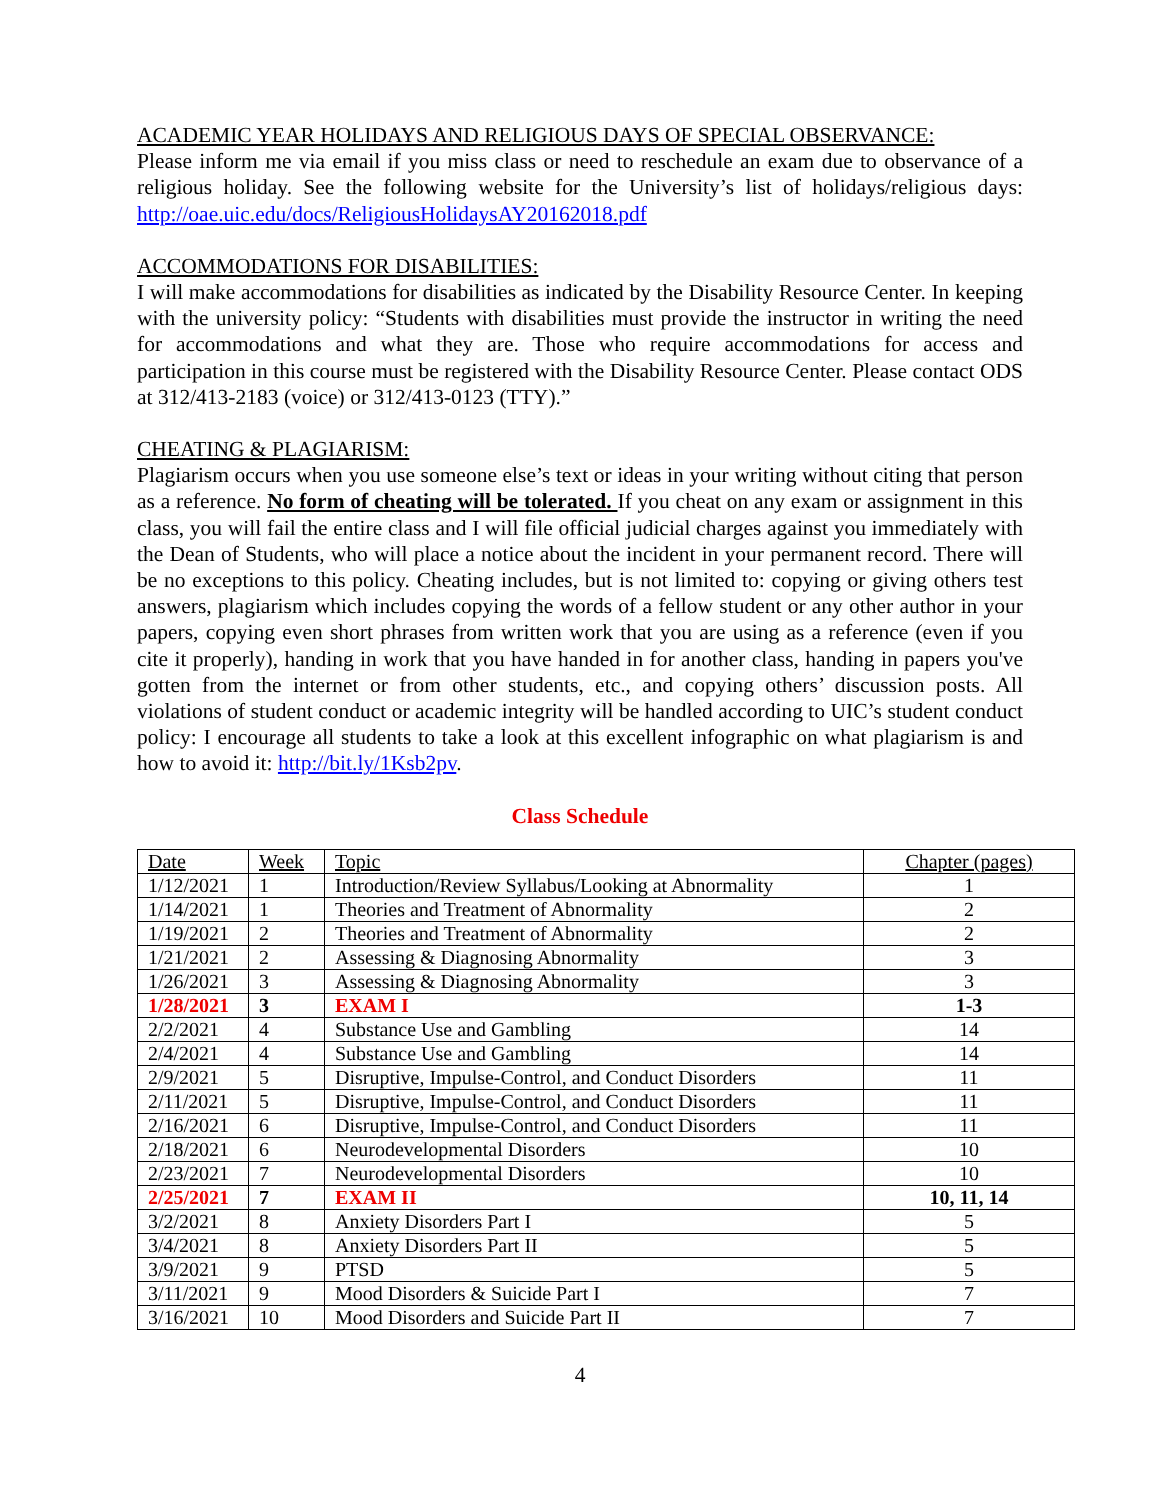ACADEMIC YEAR HOLIDAYS AND RELIGIOUS DAYS OF SPECIAL OBSERVANCE:
Please inform me via email if you miss class or need to reschedule an exam due to observance of a religious holiday. See the following website for the University’s list of holidays/religious days: http://oae.uic.edu/docs/ReligiousHolidaysAY20162018.pdf
ACCOMMODATIONS FOR DISABILITIES:
I will make accommodations for disabilities as indicated by the Disability Resource Center. In keeping with the university policy: “Students with disabilities must provide the instructor in writing the need for accommodations and what they are. Those who require accommodations for access and participation in this course must be registered with the Disability Resource Center. Please contact ODS at 312/413-2183 (voice) or 312/413-0123 (TTY).”
CHEATING & PLAGIARISM:
Plagiarism occurs when you use someone else’s text or ideas in your writing without citing that person as a reference. No form of cheating will be tolerated. If you cheat on any exam or assignment in this class, you will fail the entire class and I will file official judicial charges against you immediately with the Dean of Students, who will place a notice about the incident in your permanent record. There will be no exceptions to this policy. Cheating includes, but is not limited to: copying or giving others test answers, plagiarism which includes copying the words of a fellow student or any other author in your papers, copying even short phrases from written work that you are using as a reference (even if you cite it properly), handing in work that you have handed in for another class, handing in papers you've gotten from the internet or from other students, etc., and copying others’ discussion posts. All violations of student conduct or academic integrity will be handled according to UIC’s student conduct policy: I encourage all students to take a look at this excellent infographic on what plagiarism is and how to avoid it: http://bit.ly/1Ksb2pv.
Class Schedule
| Date | Week | Topic | Chapter (pages) |
| 1/12/2021 | 1 | Introduction/Review Syllabus/Looking at Abnormality | 1 |
| 1/14/2021 | 1 | Theories and Treatment of Abnormality | 2 |
| 1/19/2021 | 2 | Theories and Treatment of Abnormality | 2 |
| 1/21/2021 | 2 | Assessing & Diagnosing Abnormality | 3 |
| 1/26/2021 | 3 | Assessing & Diagnosing Abnormality | 3 |
| 1/28/2021 | 3 | EXAM I | 1-3 |
| 2/2/2021 | 4 | Substance Use and Gambling | 14 |
| 2/4/2021 | 4 | Substance Use and Gambling | 14 |
| 2/9/2021 | 5 | Disruptive, Impulse-Control, and Conduct Disorders | 11 |
| 2/11/2021 | 5 | Disruptive, Impulse-Control, and Conduct Disorders | 11 |
| 2/16/2021 | 6 | Disruptive, Impulse-Control, and Conduct Disorders | 11 |
| 2/18/2021 | 6 | Neurodevelopmental Disorders | 10 |
| 2/23/2021 | 7 | Neurodevelopmental Disorders | 10 |
| 2/25/2021 | 7 | EXAM II | 10, 11, 14 |
| 3/2/2021 | 8 | Anxiety Disorders Part I | 5 |
| 3/4/2021 | 8 | Anxiety Disorders Part II | 5 |
| 3/9/2021 | 9 | PTSD | 5 |
| 3/11/2021 | 9 | Mood Disorders & Suicide Part I | 7 |
| 3/16/2021 | 10 | Mood Disorders and Suicide Part II | 7 |
4